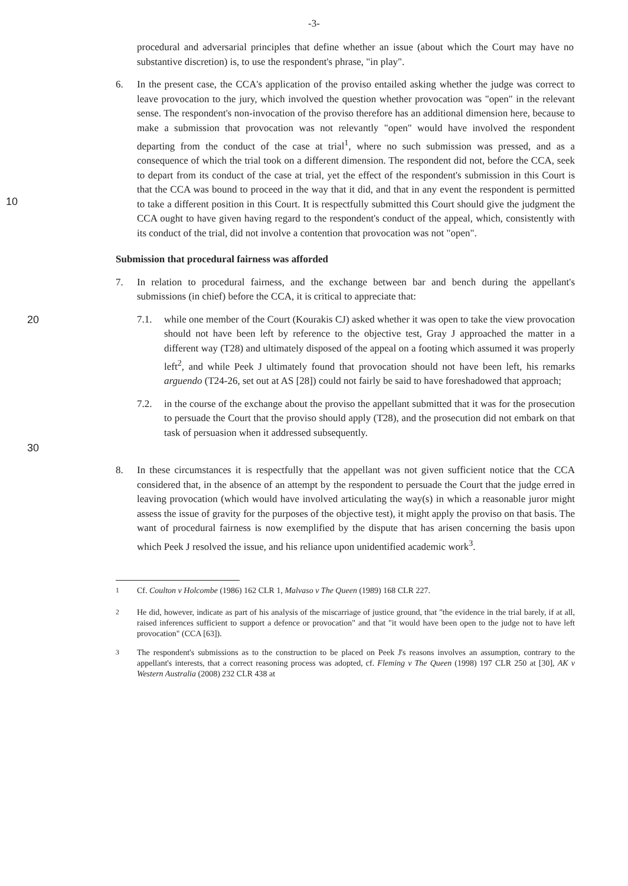-3-
procedural and adversarial principles that define whether an issue (about which the Court may have no substantive discretion) is, to use the respondent's phrase, "in play".
10
6. In the present case, the CCA's application of the proviso entailed asking whether the judge was correct to leave provocation to the jury, which involved the question whether provocation was "open" in the relevant sense. The respondent's non-invocation of the proviso therefore has an additional dimension here, because to make a submission that provocation was not relevantly "open" would have involved the respondent departing from the conduct of the case at trial<sup>1</sup>, where no such submission was pressed, and as a consequence of which the trial took on a different dimension. The respondent did not, before the CCA, seek to depart from its conduct of the case at trial, yet the effect of the respondent's submission in this Court is that the CCA was bound to proceed in the way that it did, and that in any event the respondent is permitted to take a different position in this Court. It is respectfully submitted this Court should give the judgment the CCA ought to have given having regard to the respondent's conduct of the appeal, which, consistently with its conduct of the trial, did not involve a contention that provocation was not "open".
Submission that procedural fairness was afforded
7. In relation to procedural fairness, and the exchange between bar and bench during the appellant's submissions (in chief) before the CCA, it is critical to appreciate that:
20 7.1. while one member of the Court (Kourakis CJ) asked whether it was open to take the view provocation should not have been left by reference to the objective test, Gray J approached the matter in a different way (T28) and ultimately disposed of the appeal on a footing which assumed it was properly left<sup>2</sup>, and while Peek J ultimately found that provocation should not have been left, his remarks arguendo (T24-26, set out at AS [28]) could not fairly be said to have foreshadowed that approach;
30
7.2. in the course of the exchange about the proviso the appellant submitted that it was for the prosecution to persuade the Court that the proviso should apply (T28), and the prosecution did not embark on that task of persuasion when it addressed subsequently.
8. In these circumstances it is respectfully that the appellant was not given sufficient notice that the CCA considered that, in the absence of an attempt by the respondent to persuade the Court that the judge erred in leaving provocation (which would have involved articulating the way(s) in which a reasonable juror might assess the issue of gravity for the purposes of the objective test), it might apply the proviso on that basis. The want of procedural fairness is now exemplified by the dispute that has arisen concerning the basis upon which Peek J resolved the issue, and his reliance upon unidentified academic work<sup>3</sup>.
<sup>1</sup> Cf. Coulton v Holcombe (1986) 162 CLR 1, Malvaso v The Queen (1989) 168 CLR 227.
<sup>2</sup> He did, however, indicate as part of his analysis of the miscarriage of justice ground, that "the evidence in the trial barely, if at all, raised inferences sufficient to support a defence or provocation" and that "it would have been open to the judge not to have left provocation" (CCA [63]).
<sup>3</sup> The respondent's submissions as to the construction to be placed on Peek J's reasons involves an assumption, contrary to the appellant's interests, that a correct reasoning process was adopted, cf. Fleming v The Queen (1998) 197 CLR 250 at [30], AK v Western Australia (2008) 232 CLR 438 at